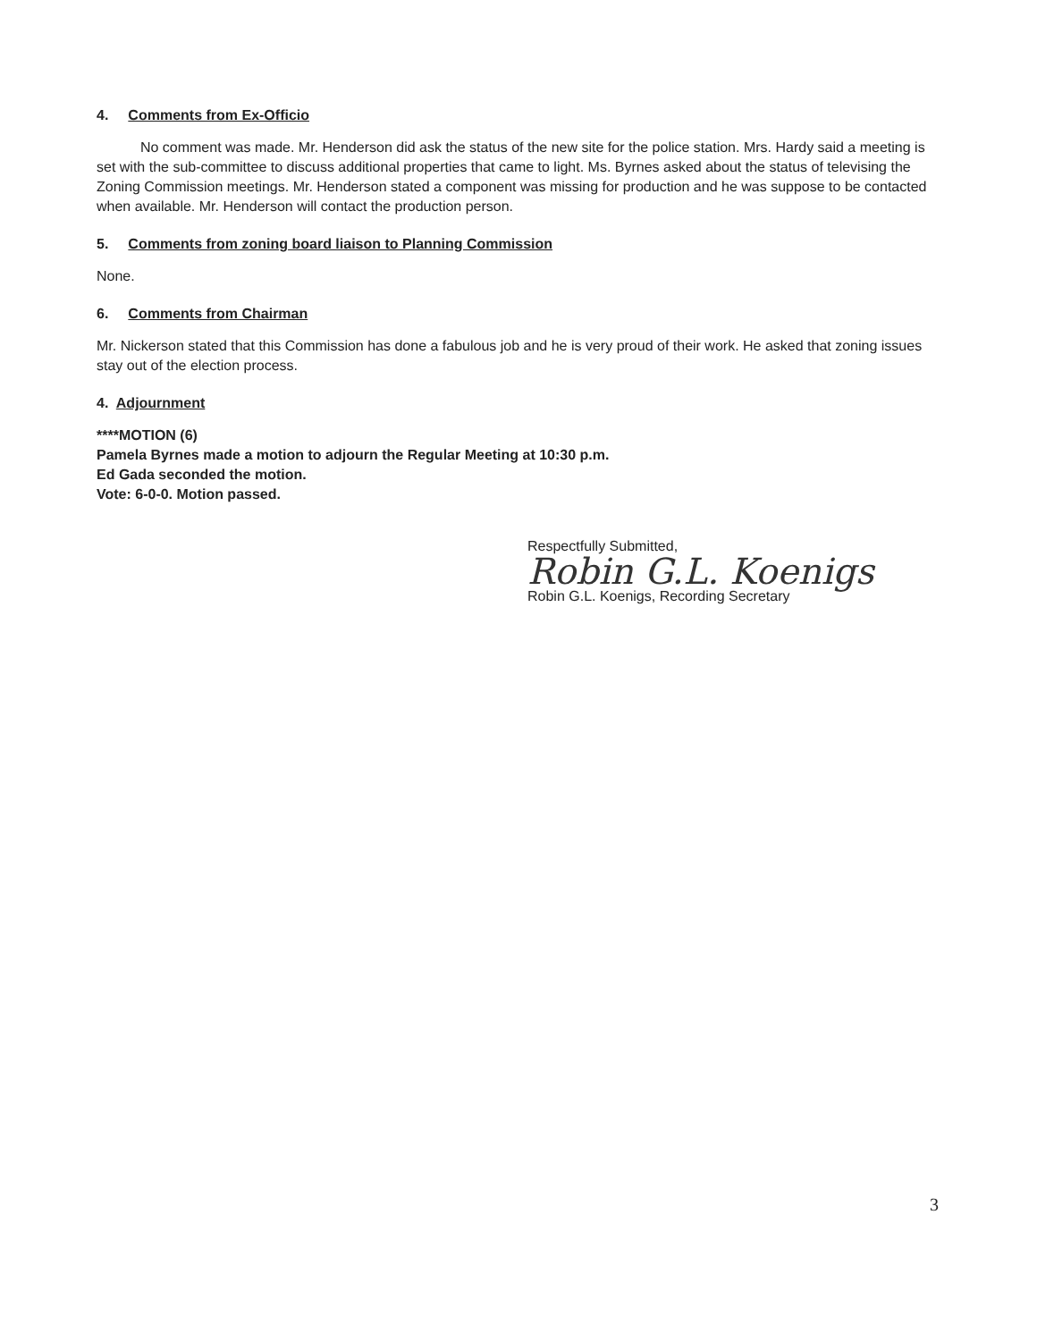4. Comments from Ex-Officio
No comment was made. Mr. Henderson did ask the status of the new site for the police station. Mrs. Hardy said a meeting is set with the sub-committee to discuss additional properties that came to light. Ms. Byrnes asked about the status of televising the Zoning Commission meetings. Mr. Henderson stated a component was missing for production and he was suppose to be contacted when available. Mr. Henderson will contact the production person.
5. Comments from zoning board liaison to Planning Commission
None.
6. Comments from Chairman
Mr. Nickerson stated that this Commission has done a fabulous job and he is very proud of their work. He asked that zoning issues stay out of the election process.
4. Adjournment
****MOTION (6)
Pamela Byrnes made a motion to adjourn the Regular Meeting at 10:30 p.m.
Ed Gada seconded the motion.
Vote: 6-0-0. Motion passed.
Respectfully Submitted,
Robin G.L. Koenigs
Robin G.L. Koenigs, Recording Secretary
3